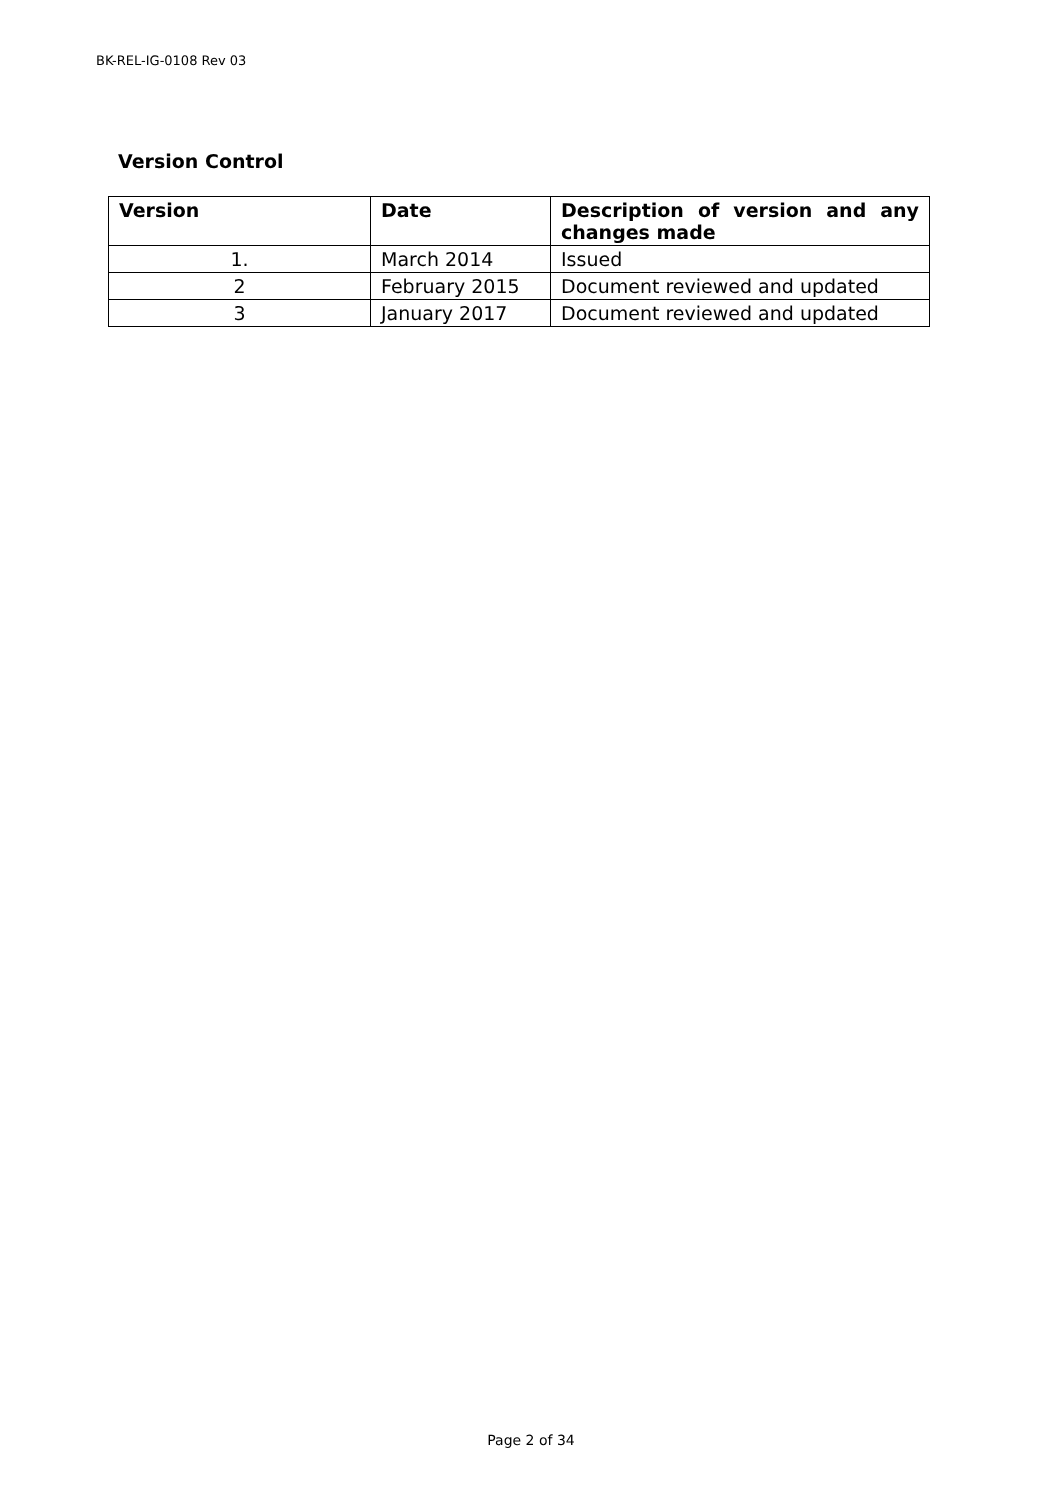BK-REL-IG-0108 Rev 03
Version Control
| Version | Date | Description of version and any changes made |
| --- | --- | --- |
| 1. | March 2014 | Issued |
| 2 | February 2015 | Document reviewed and updated |
| 3 | January 2017 | Document reviewed and updated |
Page 2 of 34